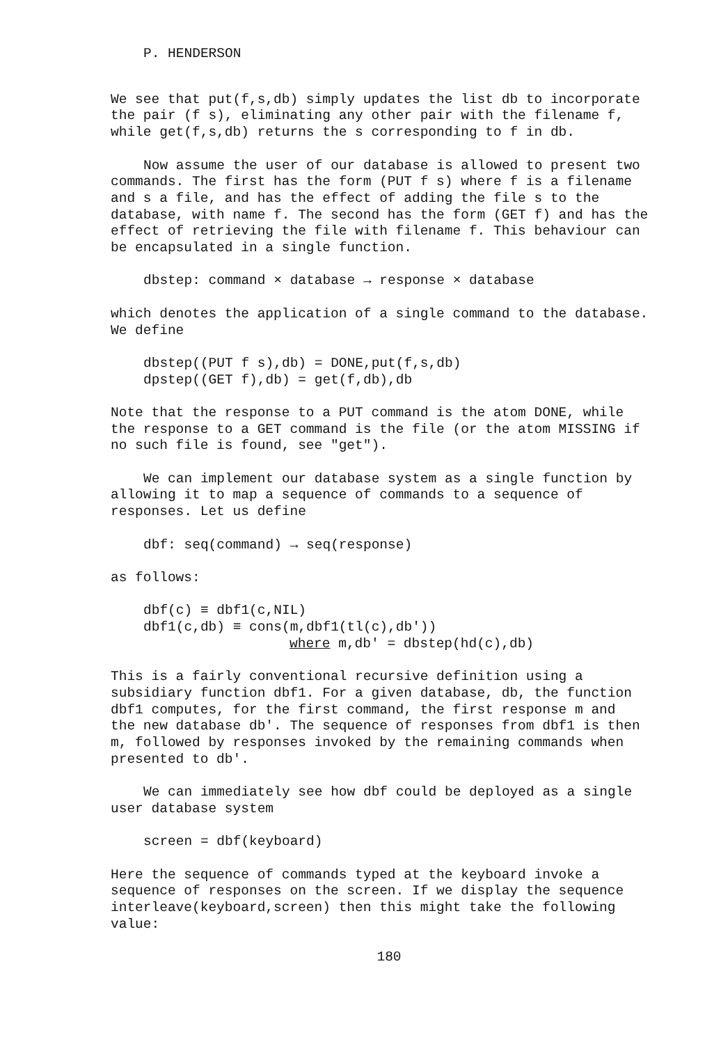P. HENDERSON
We see that put(f,s,db) simply updates the list db to incorporate
the pair (f s), eliminating any other pair with the filename f,
while get(f,s,db) returns the s corresponding to f in db.
Now assume the user of our database is allowed to present two
commands. The first has the form (PUT f s) where f is a filename
and s a file, and has the effect of adding the file s to the
database, with name f. The second has the form (GET f) and has the
effect of retrieving the file with filename f. This behaviour can
be encapsulated in a single function.
dbstep: command × database → response × database
which denotes the application of a single command to the database.
We define
dbstep((PUT f s),db) = DONE,put(f,s,db)
dpstep((GET f),db) = get(f,db),db
Note that the response to a PUT command is the atom DONE, while
the response to a GET command is the file (or the atom MISSING if
no such file is found, see "get").
We can implement our database system as a single function by
allowing it to map a sequence of commands to a sequence of
responses. Let us define
dbf: seq(command) → seq(response)
as follows:
dbf(c) ≡ dbf1(c,NIL)
dbf1(c,db) ≡ cons(m,dbf1(tl(c),db′))
where m,db′ = dbstep(hd(c),db)
This is a fairly conventional recursive definition using a
subsidiary function dbf1. For a given database, db, the function
dbf1 computes, for the first command, the first response m and
the new database db′. The sequence of responses from dbf1 is then
m, followed by responses invoked by the remaining commands when
presented to db′.
We can immediately see how dbf could be deployed as a single
user database system
screen = dbf(keyboard)
Here the sequence of commands typed at the keyboard invoke a
sequence of responses on the screen. If we display the sequence
interleave(keyboard,screen) then this might take the following
value:
180